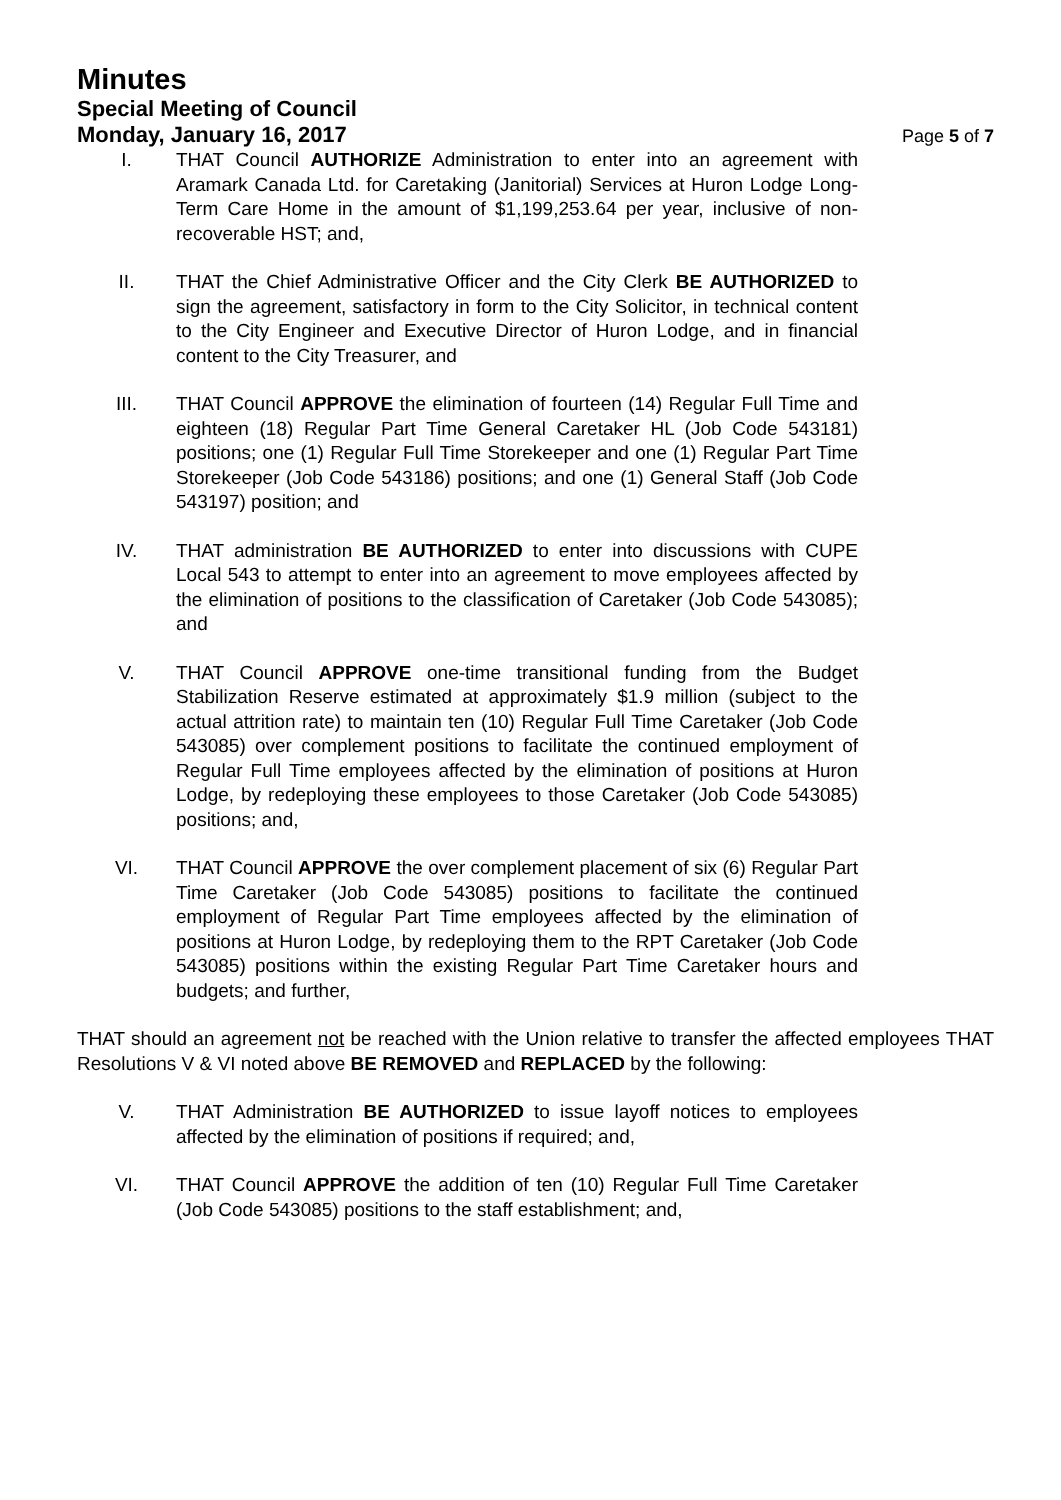Minutes
Special Meeting of Council
Monday, January 16, 2017
Page 5 of 7
I. THAT Council AUTHORIZE Administration to enter into an agreement with Aramark Canada Ltd. for Caretaking (Janitorial) Services at Huron Lodge Long-Term Care Home in the amount of $1,199,253.64 per year, inclusive of non-recoverable HST; and,
II. THAT the Chief Administrative Officer and the City Clerk BE AUTHORIZED to sign the agreement, satisfactory in form to the City Solicitor, in technical content to the City Engineer and Executive Director of Huron Lodge, and in financial content to the City Treasurer, and
III. THAT Council APPROVE the elimination of fourteen (14) Regular Full Time and eighteen (18) Regular Part Time General Caretaker HL (Job Code 543181) positions; one (1) Regular Full Time Storekeeper and one (1) Regular Part Time Storekeeper (Job Code 543186) positions; and one (1) General Staff (Job Code 543197) position; and
IV. THAT administration BE AUTHORIZED to enter into discussions with CUPE Local 543 to attempt to enter into an agreement to move employees affected by the elimination of positions to the classification of Caretaker (Job Code 543085); and
V. THAT Council APPROVE one-time transitional funding from the Budget Stabilization Reserve estimated at approximately $1.9 million (subject to the actual attrition rate) to maintain ten (10) Regular Full Time Caretaker (Job Code 543085) over complement positions to facilitate the continued employment of Regular Full Time employees affected by the elimination of positions at Huron Lodge, by redeploying these employees to those Caretaker (Job Code 543085) positions; and,
VI. THAT Council APPROVE the over complement placement of six (6) Regular Part Time Caretaker (Job Code 543085) positions to facilitate the continued employment of Regular Part Time employees affected by the elimination of positions at Huron Lodge, by redeploying them to the RPT Caretaker (Job Code 543085) positions within the existing Regular Part Time Caretaker hours and budgets; and further,
THAT should an agreement not be reached with the Union relative to transfer the affected employees THAT Resolutions V & VI noted above BE REMOVED and REPLACED by the following:
V. THAT Administration BE AUTHORIZED to issue layoff notices to employees affected by the elimination of positions if required; and,
VI. THAT Council APPROVE the addition of ten (10) Regular Full Time Caretaker (Job Code 543085) positions to the staff establishment; and,